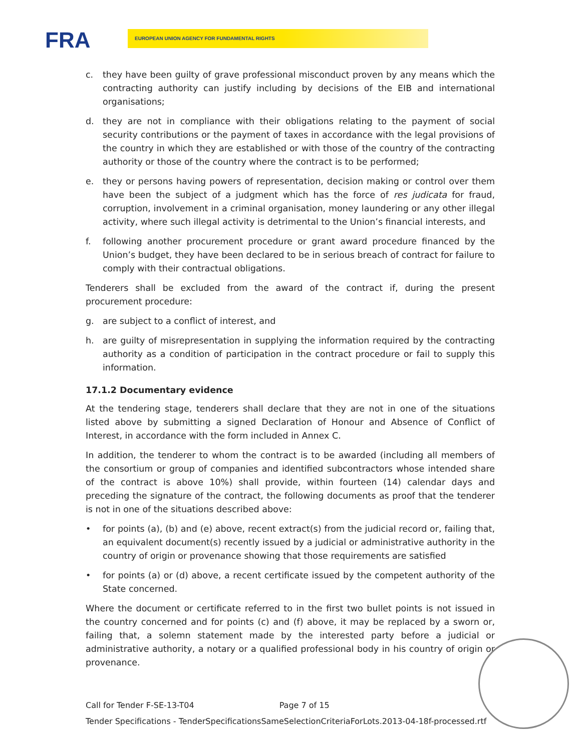FRA EUROPEAN UNION AGENCY FOR FUNDAMENTAL RIGHTS
c. they have been guilty of grave professional misconduct proven by any means which the contracting authority can justify including by decisions of the EIB and international organisations;
d. they are not in compliance with their obligations relating to the payment of social security contributions or the payment of taxes in accordance with the legal provisions of the country in which they are established or with those of the country of the contracting authority or those of the country where the contract is to be performed;
e. they or persons having powers of representation, decision making or control over them have been the subject of a judgment which has the force of res judicata for fraud, corruption, involvement in a criminal organisation, money laundering or any other illegal activity, where such illegal activity is detrimental to the Union’s financial interests, and
f. following another procurement procedure or grant award procedure financed by the Union’s budget, they have been declared to be in serious breach of contract for failure to comply with their contractual obligations.
Tenderers shall be excluded from the award of the contract if, during the present procurement procedure:
g. are subject to a conflict of interest, and
h. are guilty of misrepresentation in supplying the information required by the contracting authority as a condition of participation in the contract procedure or fail to supply this information.
17.1.2 Documentary evidence
At the tendering stage, tenderers shall declare that they are not in one of the situations listed above by submitting a signed Declaration of Honour and Absence of Conflict of Interest, in accordance with the form included in Annex C.
In addition, the tenderer to whom the contract is to be awarded (including all members of the consortium or group of companies and identified subcontractors whose intended share of the contract is above 10%) shall provide, within fourteen (14) calendar days and preceding the signature of the contract, the following documents as proof that the tenderer is not in one of the situations described above:
• for points (a), (b) and (e) above, recent extract(s) from the judicial record or, failing that, an equivalent document(s) recently issued by a judicial or administrative authority in the country of origin or provenance showing that those requirements are satisfied
• for points (a) or (d) above, a recent certificate issued by the competent authority of the State concerned.
Where the document or certificate referred to in the first two bullet points is not issued in the country concerned and for points (c) and (f) above, it may be replaced by a sworn or, failing that, a solemn statement made by the interested party before a judicial or administrative authority, a notary or a qualified professional body in his country of origin or provenance.
Call for Tender F-SE-13-T04 Page 7 of 15
Tender Specifications - TenderSpecificationsSameSelectionCriteriaForLots.2013-04-18f-processed.rtf